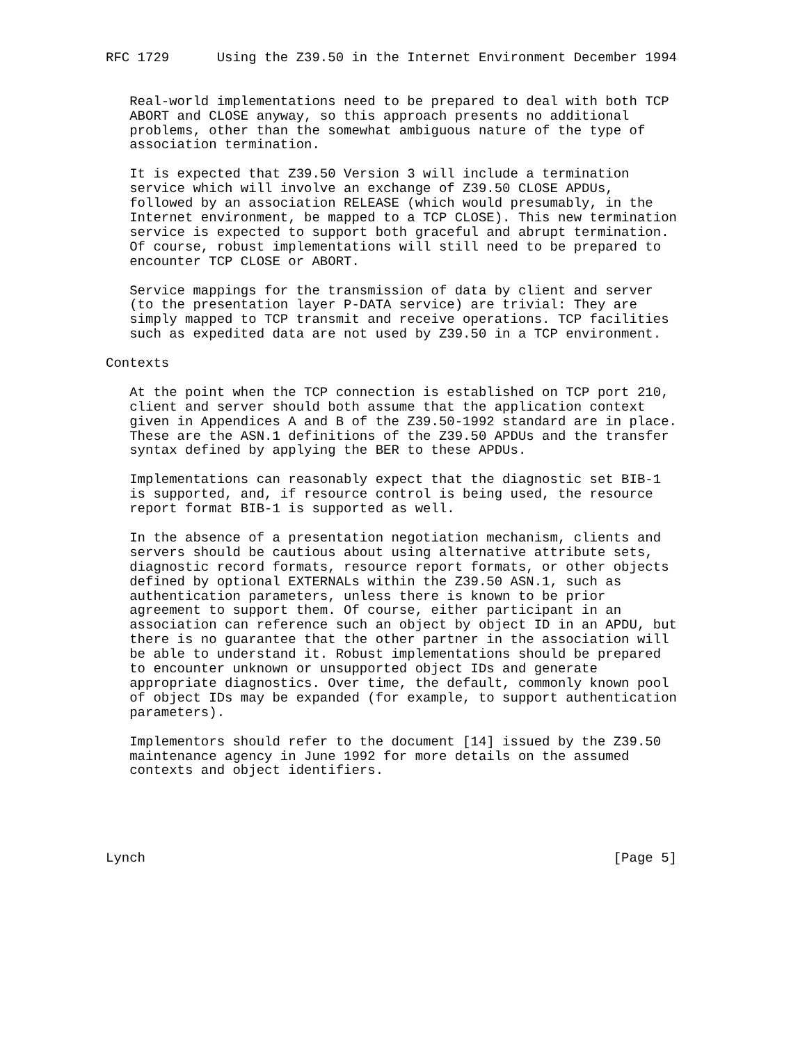RFC 1729      Using the Z39.50 in the Internet Environment December 1994


   Real-world implementations need to be prepared to deal with both TCP
   ABORT and CLOSE anyway, so this approach presents no additional
   problems, other than the somewhat ambiguous nature of the type of
   association termination.

   It is expected that Z39.50 Version 3 will include a termination
   service which will involve an exchange of Z39.50 CLOSE APDUs,
   followed by an association RELEASE (which would presumably, in the
   Internet environment, be mapped to a TCP CLOSE). This new termination
   service is expected to support both graceful and abrupt termination.
   Of course, robust implementations will still need to be prepared to
   encounter TCP CLOSE or ABORT.

   Service mappings for the transmission of data by client and server
   (to the presentation layer P-DATA service) are trivial: They are
   simply mapped to TCP transmit and receive operations. TCP facilities
   such as expedited data are not used by Z39.50 in a TCP environment.

Contexts

   At the point when the TCP connection is established on TCP port 210,
   client and server should both assume that the application context
   given in Appendices A and B of the Z39.50-1992 standard are in place.
   These are the ASN.1 definitions of the Z39.50 APDUs and the transfer
   syntax defined by applying the BER to these APDUs.

   Implementations can reasonably expect that the diagnostic set BIB-1
   is supported, and, if resource control is being used, the resource
   report format BIB-1 is supported as well.

   In the absence of a presentation negotiation mechanism, clients and
   servers should be cautious about using alternative attribute sets,
   diagnostic record formats, resource report formats, or other objects
   defined by optional EXTERNALs within the Z39.50 ASN.1, such as
   authentication parameters, unless there is known to be prior
   agreement to support them. Of course, either participant in an
   association can reference such an object by object ID in an APDU, but
   there is no guarantee that the other partner in the association will
   be able to understand it. Robust implementations should be prepared
   to encounter unknown or unsupported object IDs and generate
   appropriate diagnostics. Over time, the default, commonly known pool
   of object IDs may be expanded (for example, to support authentication
   parameters).

   Implementors should refer to the document [14] issued by the Z39.50
   maintenance agency in June 1992 for more details on the assumed
   contexts and object identifiers.





Lynch                                                           [Page 5]